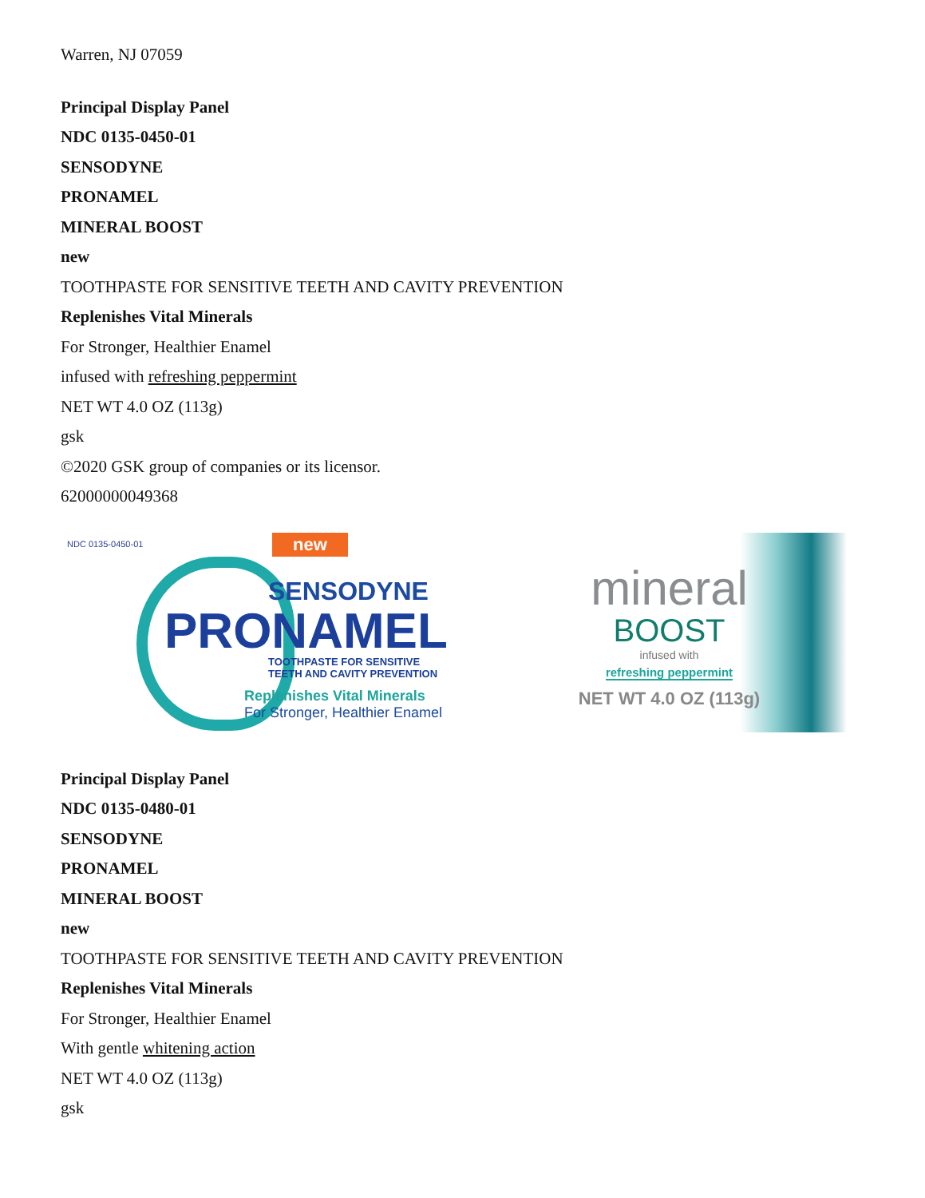Warren, NJ 07059
Principal Display Panel
NDC 0135-0450-01
SENSODYNE
PRONAMEL
MINERAL BOOST
new
TOOTHPASTE FOR SENSITIVE TEETH AND CAVITY PREVENTION
Replenishes Vital Minerals
For Stronger, Healthier Enamel
infused with refreshing peppermint
NET WT 4.0 OZ (113g)
gsk
©2020 GSK group of companies or its licensor.
62000000049368
NDC 0135-0450-01
new
SENSODYNE
PRONAMEL
TOOTHPASTE FOR SENSITIVE
TEETH AND CAVITY PREVENTION
Replenishes Vital Minerals
For Stronger, Healthier Enamel
mineral
BOOST
infused with
refreshing peppermint
NET WT 4.0 OZ (113g)
Principal Display Panel
NDC 0135-0480-01
SENSODYNE
PRONAMEL
MINERAL BOOST
new
TOOTHPASTE FOR SENSITIVE TEETH AND CAVITY PREVENTION
Replenishes Vital Minerals
For Stronger, Healthier Enamel
With gentle whitening action
NET WT 4.0 OZ (113g)
gsk